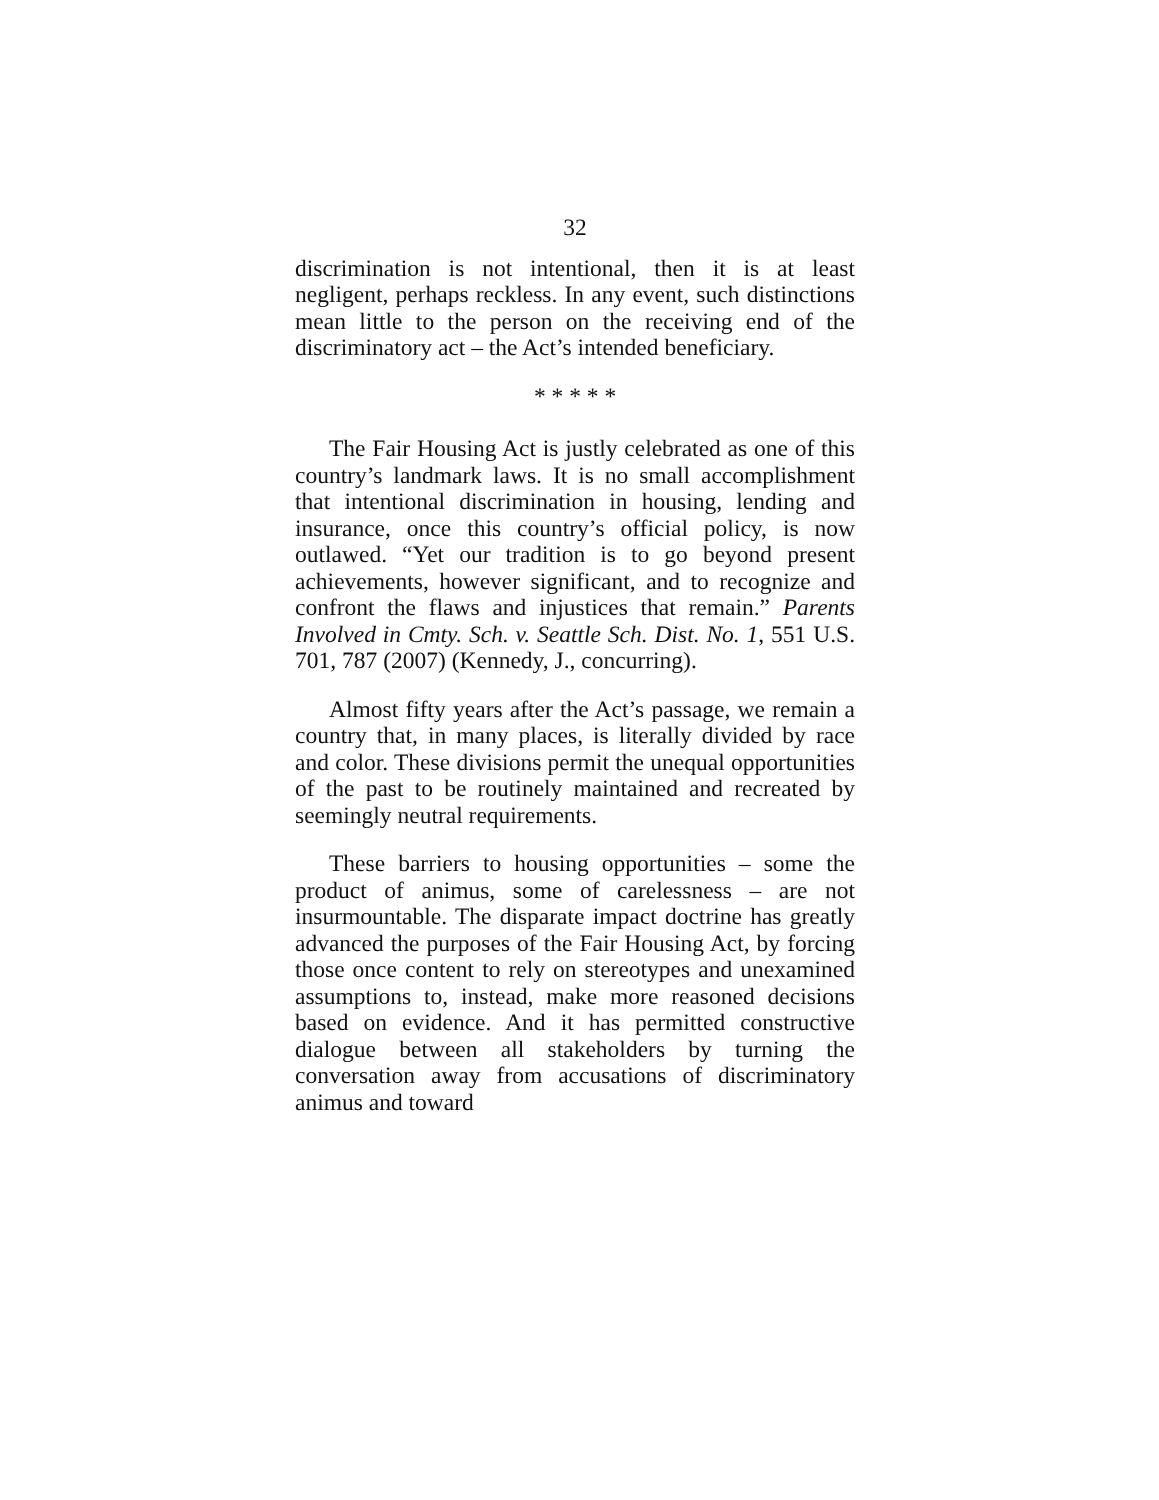32
discrimination is not intentional, then it is at least negligent, perhaps reckless. In any event, such distinctions mean little to the person on the receiving end of the discriminatory act – the Act’s intended beneficiary.
* * * * *
The Fair Housing Act is justly celebrated as one of this country’s landmark laws. It is no small accomplishment that intentional discrimination in housing, lending and insurance, once this country’s official policy, is now outlawed. “Yet our tradition is to go beyond present achievements, however significant, and to recognize and confront the flaws and injustices that remain.” Parents Involved in Cmty. Sch. v. Seattle Sch. Dist. No. 1, 551 U.S. 701, 787 (2007) (Kennedy, J., concurring).
Almost fifty years after the Act’s passage, we remain a country that, in many places, is literally divided by race and color. These divisions permit the unequal opportunities of the past to be routinely maintained and recreated by seemingly neutral requirements.
These barriers to housing opportunities – some the product of animus, some of carelessness – are not insurmountable. The disparate impact doctrine has greatly advanced the purposes of the Fair Housing Act, by forcing those once content to rely on stereotypes and unexamined assumptions to, instead, make more reasoned decisions based on evidence. And it has permitted constructive dialogue between all stakeholders by turning the conversation away from accusations of discriminatory animus and toward